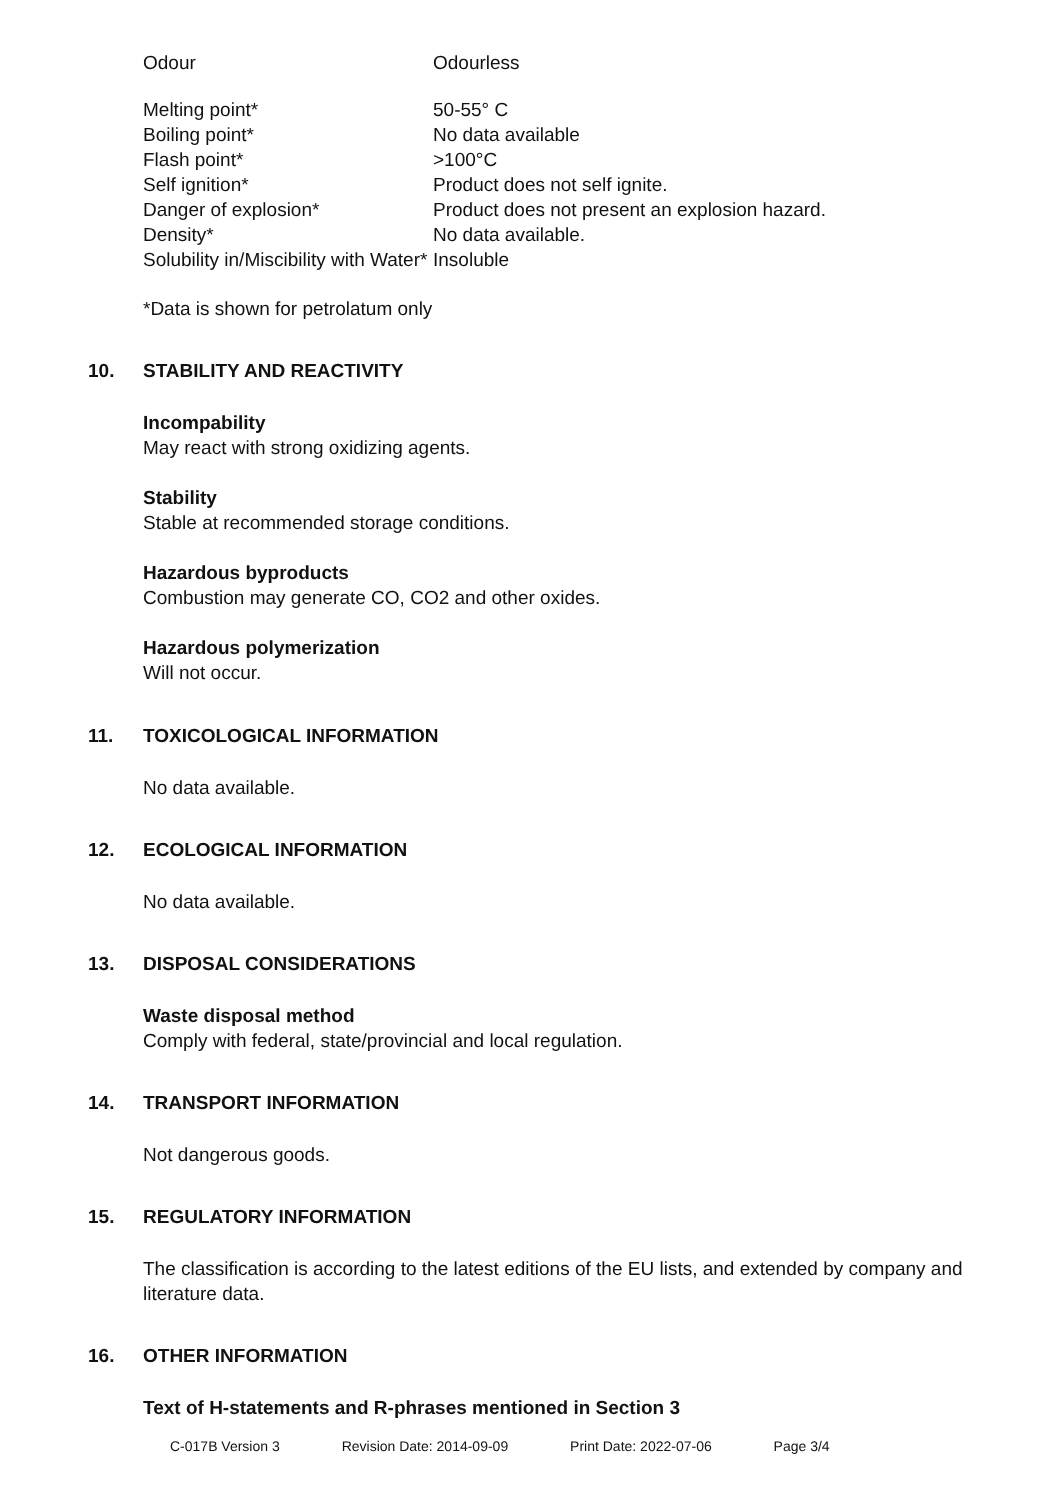| Odour | Odourless |
| Melting point* | 50-55° C |
| Boiling point* | No data available |
| Flash point* | >100°C |
| Self ignition* | Product does not self ignite. |
| Danger of explosion* | Product does not present an explosion hazard. |
| Density* | No data available. |
| Solubility in/Miscibility with Water* | Insoluble |
*Data is shown for petrolatum only
10. STABILITY AND REACTIVITY
Incompability
May react with strong oxidizing agents.
Stability
Stable at recommended storage conditions.
Hazardous byproducts
Combustion may generate CO, CO2 and other oxides.
Hazardous polymerization
Will not occur.
11. TOXICOLOGICAL INFORMATION
No data available.
12. ECOLOGICAL INFORMATION
No data available.
13. DISPOSAL CONSIDERATIONS
Waste disposal method
Comply with federal, state/provincial and local regulation.
14. TRANSPORT INFORMATION
Not dangerous goods.
15. REGULATORY INFORMATION
The classification is according to the latest editions of the EU lists, and extended by company and literature data.
16. OTHER INFORMATION
Text of H-statements and R-phrases mentioned in Section 3
C-017B Version 3 Revision Date: 2014-09-09 Print Date: 2022-07-06 Page 3/4